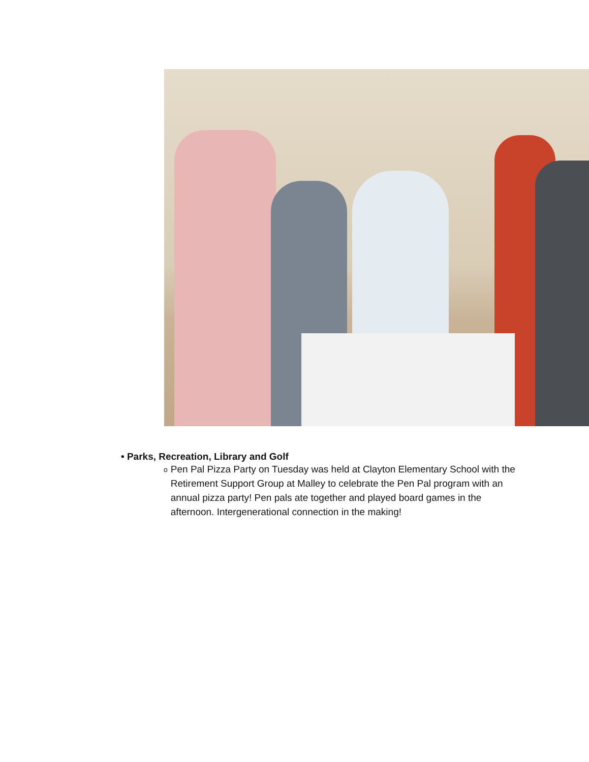• Parks, Recreation, Library and Golf
o
Pen Pal Pizza Party on Tuesday was held at Clayton Elementary School with the Retirement Support Group at Malley to celebrate the Pen Pal program with an annual pizza party! Pen pals ate together and played board games in the afternoon. Intergenerational connection in the making!